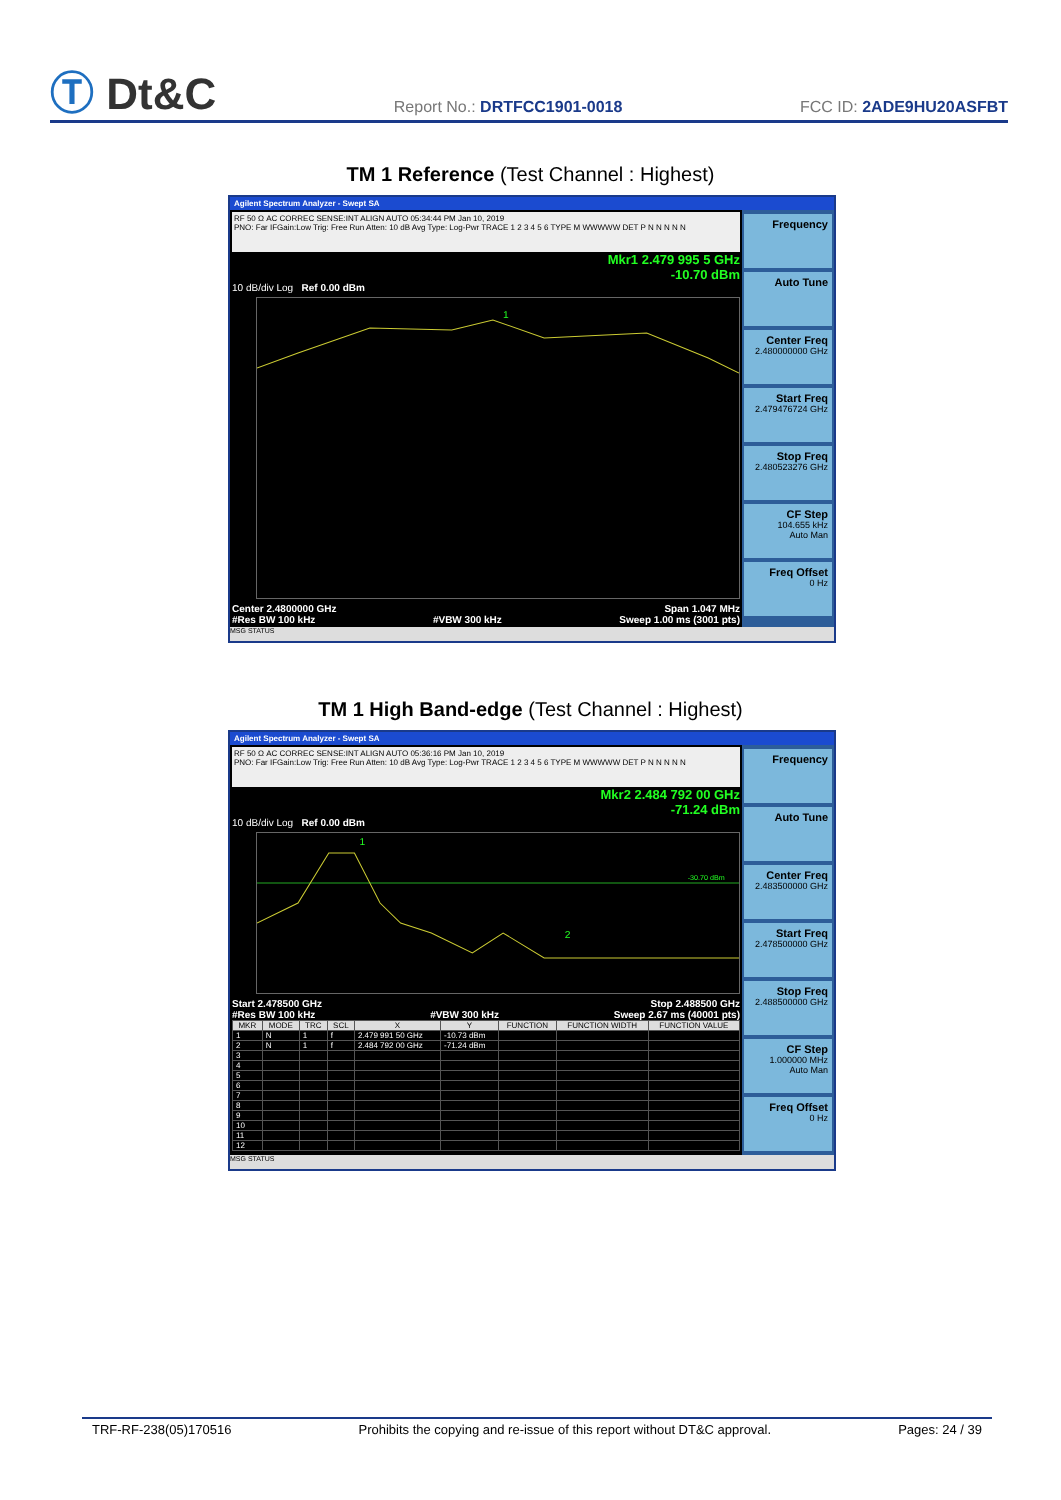Ⓣ Dt&C
Report No.: DRTFCC1901-0018
FCC ID: 2ADE9HU20ASFBT
TM 1 Reference (Test Channel : Highest)
Agilent Spectrum Analyzer - Swept SA
RF 50 Ω AC CORREC SENSE:INT ALIGN AUTO 05:34:44 PM Jan 10, 2019
PNO: Far IFGain:Low Trig: Free Run Atten: 10 dB Avg Type: Log-Pwr TRACE 1 2 3 4 5 6 TYPE M WWWWW DET P N N N N N
Mkr1 2.479 995 5 GHz
-10.70 dBm
10 dB/div Log Ref 0.00 dBm
1
Center 2.4800000 GHz Span 1.047 MHz
#Res BW 100 kHz #VBW 300 kHz Sweep 1.00 ms (3001 pts)
Frequency
Auto Tune
Center Freq
2.480000000 GHz
Start Freq
2.479476724 GHz
Stop Freq
2.480523276 GHz
CF Step
104.655 kHz
Auto Man
Freq Offset
0 Hz
MSG STATUS
TM 1 High Band-edge (Test Channel : Highest)
Agilent Spectrum Analyzer - Swept SA
RF 50 Ω AC CORREC SENSE:INT ALIGN AUTO 05:36:16 PM Jan 10, 2019
PNO: Far IFGain:Low Trig: Free Run Atten: 10 dB Avg Type: Log-Pwr TRACE 1 2 3 4 5 6 TYPE M WWWWW DET P N N N N N
Mkr2 2.484 792 00 GHz
-71.24 dBm
10 dB/div Log Ref 0.00 dBm
-30.70 dBm
1
2
Start 2.478500 GHz Stop 2.488500 GHz
#Res BW 100 kHz #VBW 300 kHz Sweep 2.67 ms (40001 pts)
| MKR | MODE | TRC | SCL | X | Y | FUNCTION | FUNCTION WIDTH | FUNCTION VALUE |
| --- | --- | --- | --- | --- | --- | --- | --- | --- |
| 1 | N | 1 | f | 2.479 991 50 GHz | -10.73 dBm | | | |
| 2 | N | 1 | f | 2.484 792 00 GHz | -71.24 dBm | | | |
| 3 | | | | | | | | |
| 4 | | | | | | | | |
| 5 | | | | | | | | |
| 6 | | | | | | | | |
| 7 | | | | | | | | |
| 8 | | | | | | | | |
| 9 | | | | | | | | |
| 10 | | | | | | | | |
| 11 | | | | | | | | |
| 12 | | | | | | | | |
Frequency
Auto Tune
Center Freq
2.483500000 GHz
Start Freq
2.478500000 GHz
Stop Freq
2.488500000 GHz
CF Step
1.000000 MHz
Auto Man
Freq Offset
0 Hz
MSG STATUS
TRF-RF-238(05)170516 Prohibits the copying and re-issue of this report without DT&C approval. Pages: 24 / 39